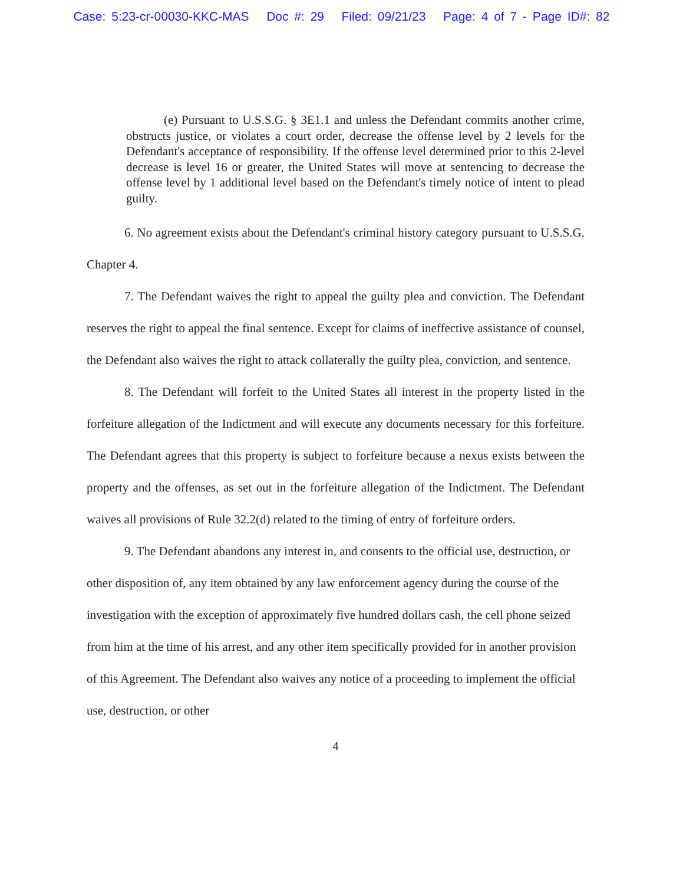Case: 5:23-cr-00030-KKC-MAS Doc #: 29 Filed: 09/21/23 Page: 4 of 7 - Page ID#: 82
(e) Pursuant to U.S.S.G. § 3E1.1 and unless the Defendant commits another crime, obstructs justice, or violates a court order, decrease the offense level by 2 levels for the Defendant's acceptance of responsibility. If the offense level determined prior to this 2-level decrease is level 16 or greater, the United States will move at sentencing to decrease the offense level by 1 additional level based on the Defendant's timely notice of intent to plead guilty.
6. No agreement exists about the Defendant's criminal history category pursuant to U.S.S.G. Chapter 4.
7. The Defendant waives the right to appeal the guilty plea and conviction. The Defendant reserves the right to appeal the final sentence. Except for claims of ineffective assistance of counsel, the Defendant also waives the right to attack collaterally the guilty plea, conviction, and sentence.
8. The Defendant will forfeit to the United States all interest in the property listed in the forfeiture allegation of the Indictment and will execute any documents necessary for this forfeiture. The Defendant agrees that this property is subject to forfeiture because a nexus exists between the property and the offenses, as set out in the forfeiture allegation of the Indictment. The Defendant waives all provisions of Rule 32.2(d) related to the timing of entry of forfeiture orders.
9. The Defendant abandons any interest in, and consents to the official use, destruction, or other disposition of, any item obtained by any law enforcement agency during the course of the investigation with the exception of approximately five hundred dollars cash, the cell phone seized from him at the time of his arrest, and any other item specifically provided for in another provision of this Agreement. The Defendant also waives any notice of a proceeding to implement the official use, destruction, or other
4